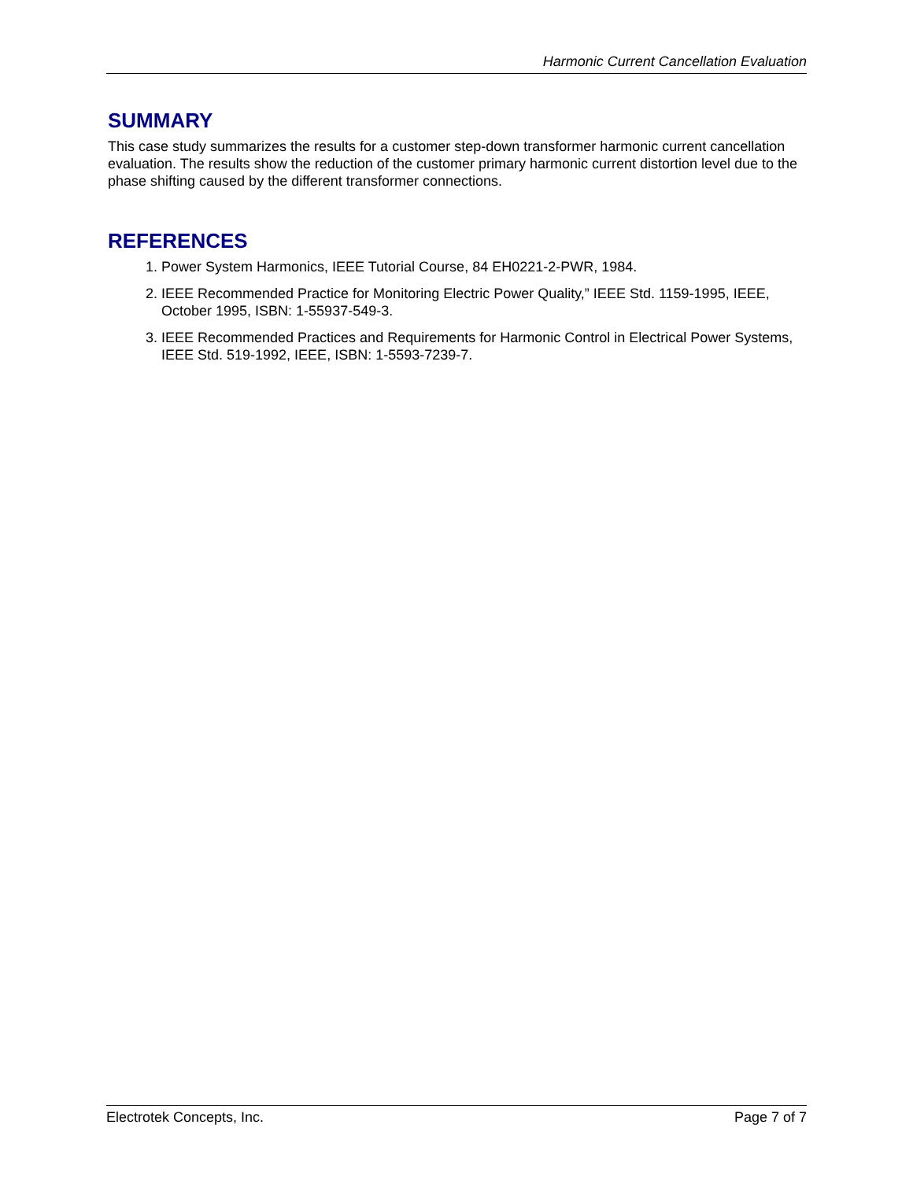Harmonic Current Cancellation Evaluation
SUMMARY
This case study summarizes the results for a customer step-down transformer harmonic current cancellation evaluation. The results show the reduction of the customer primary harmonic current distortion level due to the phase shifting caused by the different transformer connections.
REFERENCES
1. Power System Harmonics, IEEE Tutorial Course, 84 EH0221-2-PWR, 1984.
2. IEEE Recommended Practice for Monitoring Electric Power Quality,” IEEE Std. 1159-1995, IEEE, October 1995, ISBN: 1-55937-549-3.
3. IEEE Recommended Practices and Requirements for Harmonic Control in Electrical Power Systems, IEEE Std. 519-1992, IEEE, ISBN: 1-5593-7239-7.
Electrotek Concepts, Inc. Page 7 of 7